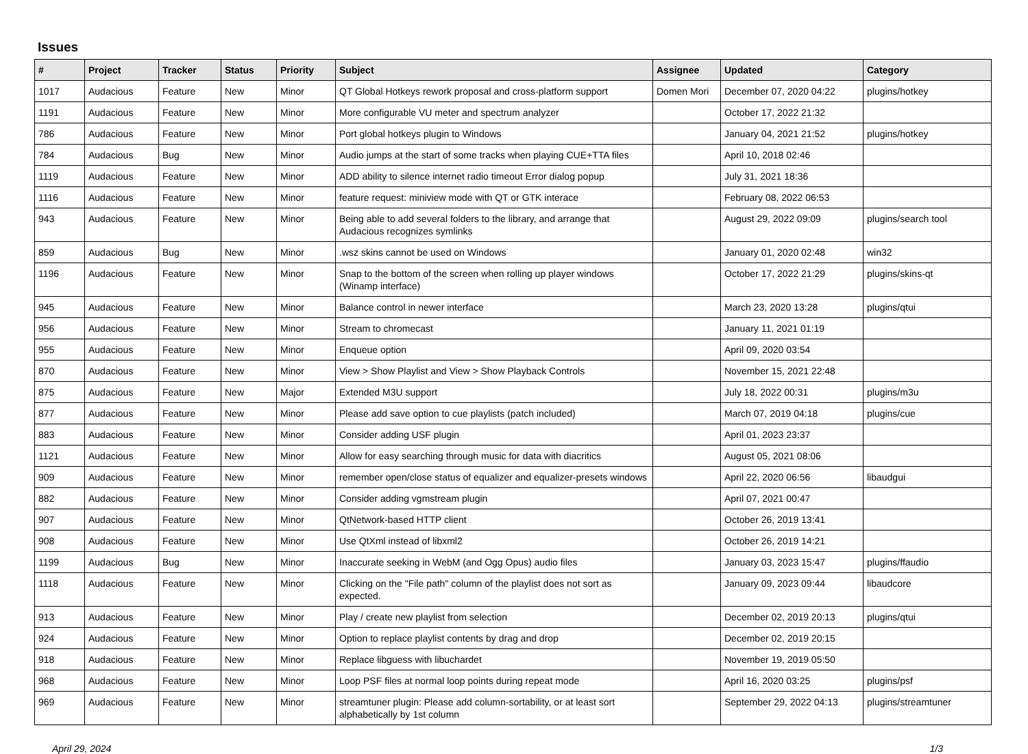Issues
| # | Project | Tracker | Status | Priority | Subject | Assignee | Updated | Category |
| --- | --- | --- | --- | --- | --- | --- | --- | --- |
| 1017 | Audacious | Feature | New | Minor | QT Global Hotkeys rework proposal and cross-platform support | Domen Mori | December 07, 2020 04:22 | plugins/hotkey |
| 1191 | Audacious | Feature | New | Minor | More configurable VU meter and spectrum analyzer | | October 17, 2022 21:32 | |
| 786 | Audacious | Feature | New | Minor | Port global hotkeys plugin to Windows | | January 04, 2021 21:52 | plugins/hotkey |
| 784 | Audacious | Bug | New | Minor | Audio jumps at the start of some tracks when playing CUE+TTA files | | April 10, 2018 02:46 | |
| 1119 | Audacious | Feature | New | Minor | ADD ability to silence internet radio timeout Error dialog popup | | July 31, 2021 18:36 | |
| 1116 | Audacious | Feature | New | Minor | feature request: miniview mode with QT or GTK interace | | February 08, 2022 06:53 | |
| 943 | Audacious | Feature | New | Minor | Being able to add several folders to the library, and arrange that Audacious recognizes symlinks | | August 29, 2022 09:09 | plugins/search tool |
| 859 | Audacious | Bug | New | Minor | .wsz skins cannot be used on Windows | | January 01, 2020 02:48 | win32 |
| 1196 | Audacious | Feature | New | Minor | Snap to the bottom of the screen when rolling up player windows (Winamp interface) | | October 17, 2022 21:29 | plugins/skins-qt |
| 945 | Audacious | Feature | New | Minor | Balance control in newer interface | | March 23, 2020 13:28 | plugins/qtui |
| 956 | Audacious | Feature | New | Minor | Stream to chromecast | | January 11, 2021 01:19 | |
| 955 | Audacious | Feature | New | Minor | Enqueue option | | April 09, 2020 03:54 | |
| 870 | Audacious | Feature | New | Minor | View > Show Playlist and View > Show Playback Controls | | November 15, 2021 22:48 | |
| 875 | Audacious | Feature | New | Major | Extended M3U support | | July 18, 2022 00:31 | plugins/m3u |
| 877 | Audacious | Feature | New | Minor | Please add save option to cue playlists (patch included) | | March 07, 2019 04:18 | plugins/cue |
| 883 | Audacious | Feature | New | Minor | Consider adding USF plugin | | April 01, 2023 23:37 | |
| 1121 | Audacious | Feature | New | Minor | Allow for easy searching through music for data with diacritics | | August 05, 2021 08:06 | |
| 909 | Audacious | Feature | New | Minor | remember open/close status of equalizer and equalizer-presets windows | | April 22, 2020 06:56 | libaudgui |
| 882 | Audacious | Feature | New | Minor | Consider adding vgmstream plugin | | April 07, 2021 00:47 | |
| 907 | Audacious | Feature | New | Minor | QtNetwork-based HTTP client | | October 26, 2019 13:41 | |
| 908 | Audacious | Feature | New | Minor | Use QtXml instead of libxml2 | | October 26, 2019 14:21 | |
| 1199 | Audacious | Bug | New | Minor | Inaccurate seeking in WebM (and Ogg Opus) audio files | | January 03, 2023 15:47 | plugins/ffaudio |
| 1118 | Audacious | Feature | New | Minor | Clicking on the "File path" column of the playlist does not sort as expected. | | January 09, 2023 09:44 | libaudcore |
| 913 | Audacious | Feature | New | Minor | Play / create new playlist from selection | | December 02, 2019 20:13 | plugins/qtui |
| 924 | Audacious | Feature | New | Minor | Option to replace playlist contents by drag and drop | | December 02, 2019 20:15 | |
| 918 | Audacious | Feature | New | Minor | Replace libguess with libuchardet | | November 19, 2019 05:50 | |
| 968 | Audacious | Feature | New | Minor | Loop PSF files at normal loop points during repeat mode | | April 16, 2020 03:25 | plugins/psf |
| 969 | Audacious | Feature | New | Minor | streamtuner plugin: Please add column-sortability, or at least sort alphabetically by 1st column | | September 29, 2022 04:13 | plugins/streamtuner |
April 29, 2024 1/3